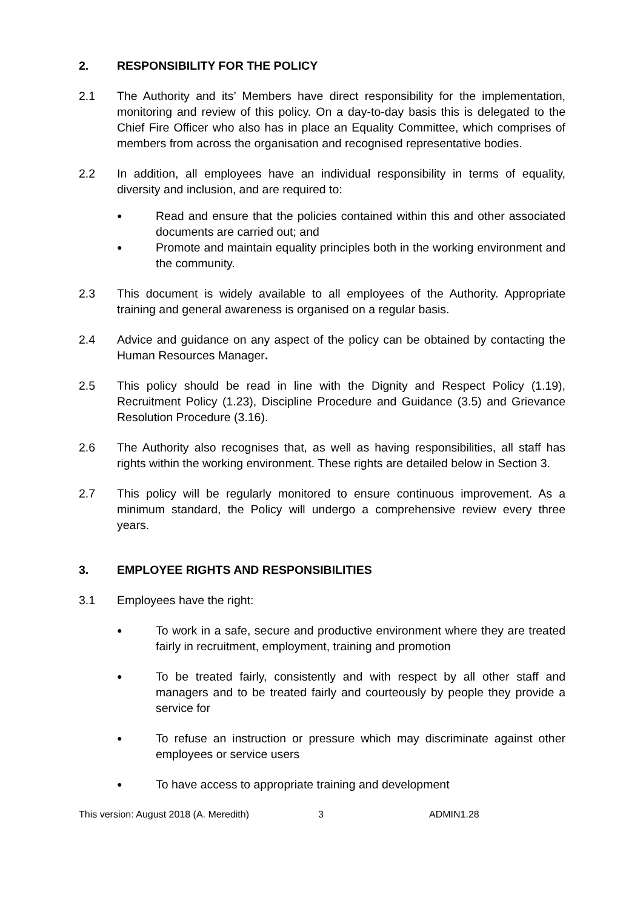2. RESPONSIBILITY FOR THE POLICY
2.1 The Authority and its’ Members have direct responsibility for the implementation, monitoring and review of this policy. On a day-to-day basis this is delegated to the Chief Fire Officer who also has in place an Equality Committee, which comprises of members from across the organisation and recognised representative bodies.
2.2 In addition, all employees have an individual responsibility in terms of equality, diversity and inclusion, and are required to:
● Read and ensure that the policies contained within this and other associated documents are carried out; and
● Promote and maintain equality principles both in the working environment and the community.
2.3 This document is widely available to all employees of the Authority. Appropriate training and general awareness is organised on a regular basis.
2.4 Advice and guidance on any aspect of the policy can be obtained by contacting the Human Resources Manager.
2.5 This policy should be read in line with the Dignity and Respect Policy (1.19), Recruitment Policy (1.23), Discipline Procedure and Guidance (3.5) and Grievance Resolution Procedure (3.16).
2.6 The Authority also recognises that, as well as having responsibilities, all staff has rights within the working environment. These rights are detailed below in Section 3.
2.7 This policy will be regularly monitored to ensure continuous improvement. As a minimum standard, the Policy will undergo a comprehensive review every three years.
3. EMPLOYEE RIGHTS AND RESPONSIBILITIES
3.1 Employees have the right:
● To work in a safe, secure and productive environment where they are treated fairly in recruitment, employment, training and promotion
● To be treated fairly, consistently and with respect by all other staff and managers and to be treated fairly and courteously by people they provide a service for
● To refuse an instruction or pressure which may discriminate against other employees or service users
● To have access to appropriate training and development
This version: August 2018 (A. Meredith) 3 ADMIN1.28